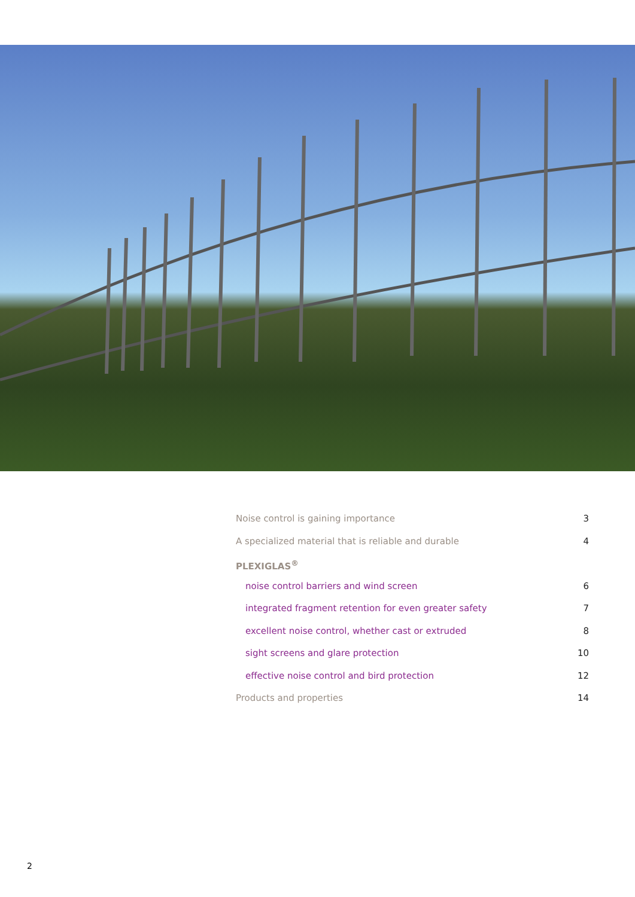Noise control is gaining importance 3
A specialized material that is reliable and durable 4
PLEXIGLAS<sup>®</sup>
noise control barriers and wind screen 6
integrated fragment retention for even greater safety 7
excellent noise control, whether cast or extruded 8
sight screens and glare protection 10
effective noise control and bird protection 12
Products and properties 14
2